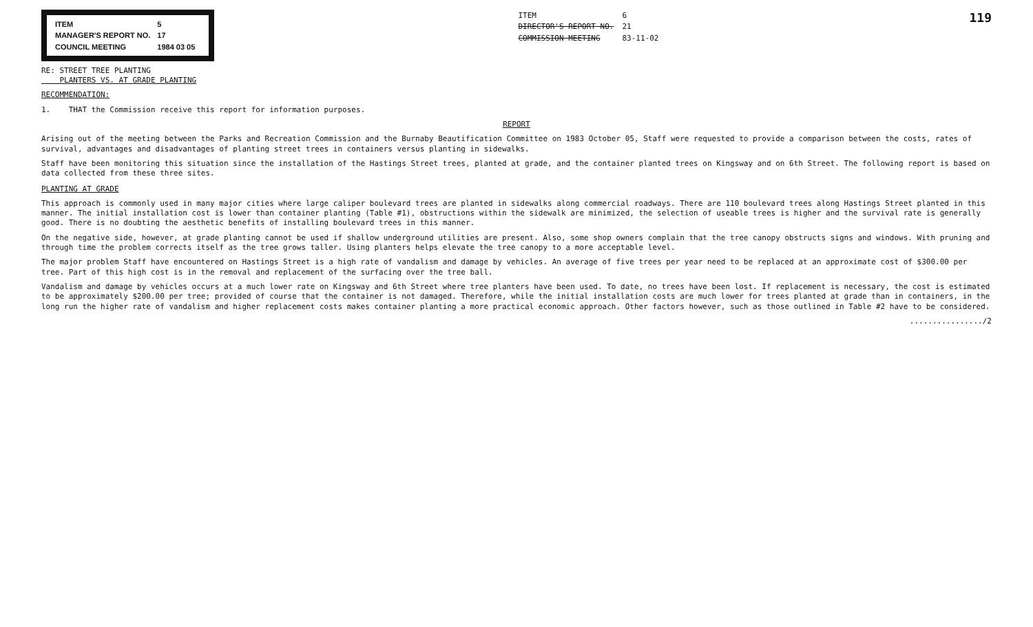| ITEM | 5 |
| MANAGER'S REPORT NO. | 17 |
| COUNCIL MEETING | 1984 03 05 |
| ITEM | 6 |
| DIRECTOR'S REPORT NO. | 21 |
| COMMISSION MEETING | 83-11-02 |
119
RE: STREET TREE PLANTING
PLANTERS VS. AT GRADE PLANTING
RECOMMENDATION:
1. THAT the Commission receive this report for information purposes.
REPORT
Arising out of the meeting between the Parks and Recreation Commission and the Burnaby Beautification Committee on 1983 October 05, Staff were requested to provide a comparison between the costs, rates of survival, advantages and disadvantages of planting street trees in containers versus planting in sidewalks.
Staff have been monitoring this situation since the installation of the Hastings Street trees, planted at grade, and the container planted trees on Kingsway and on 6th Street. The following report is based on data collected from these three sites.
PLANTING AT GRADE
This approach is commonly used in many major cities where large caliper boulevard trees are planted in sidewalks along commercial roadways. There are 110 boulevard trees along Hastings Street planted in this manner. The initial installation cost is lower than container planting (Table #1), obstructions within the sidewalk are minimized, the selection of useable trees is higher and the survival rate is generally good. There is no doubting the aesthetic benefits of installing boulevard trees in this manner.
On the negative side, however, at grade planting cannot be used if shallow underground utilities are present. Also, some shop owners complain that the tree canopy obstructs signs and windows. With pruning and through time the problem corrects itself as the tree grows taller. Using planters helps elevate the tree canopy to a more acceptable level.
The major problem Staff have encountered on Hastings Street is a high rate of vandalism and damage by vehicles. An average of five trees per year need to be replaced at an approximate cost of $300.00 per tree. Part of this high cost is in the removal and replacement of the surfacing over the tree ball.
Vandalism and damage by vehicles occurs at a much lower rate on Kingsway and 6th Street where tree planters have been used. To date, no trees have been lost. If replacement is necessary, the cost is estimated to be approximately $200.00 per tree; provided of course that the container is not damaged. Therefore, while the initial installation costs are much lower for trees planted at grade than in containers, in the long run the higher rate of vandalism and higher replacement costs makes container planting a more practical economic approach. Other factors however, such as those outlined in Table #2 have to be considered.
................/2